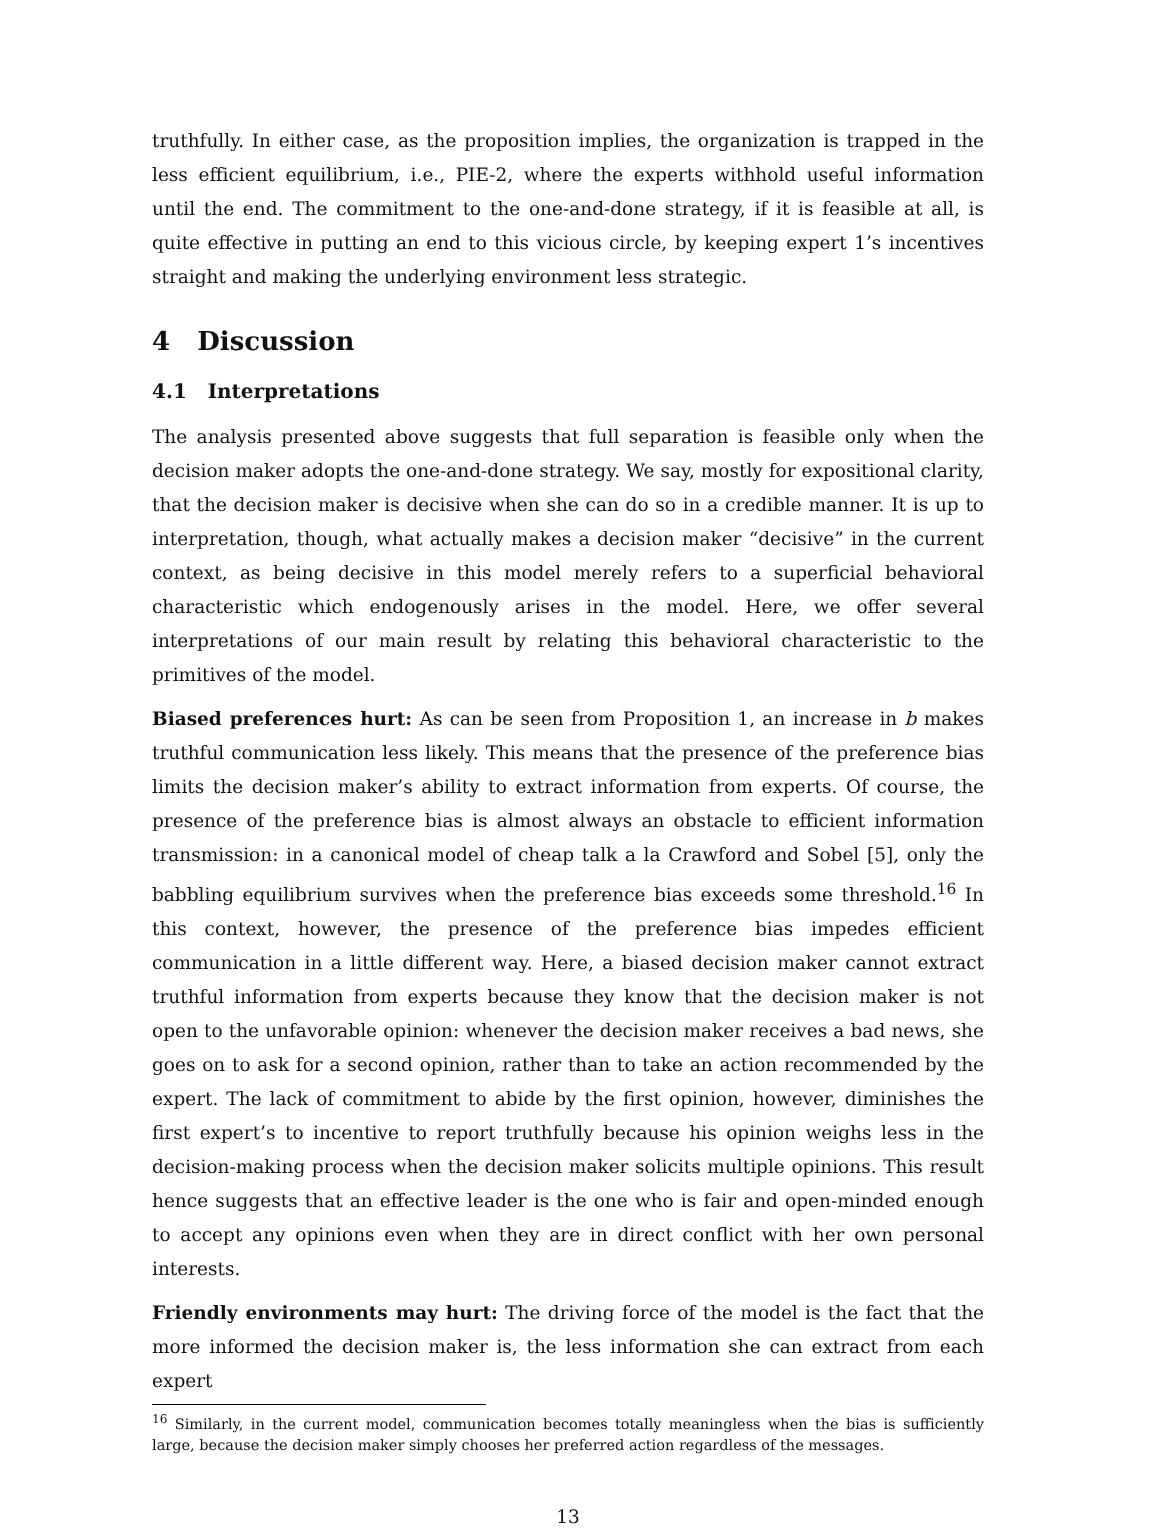truthfully. In either case, as the proposition implies, the organization is trapped in the less efficient equilibrium, i.e., PIE-2, where the experts withhold useful information until the end. The commitment to the one-and-done strategy, if it is feasible at all, is quite effective in putting an end to this vicious circle, by keeping expert 1’s incentives straight and making the underlying environment less strategic.
4 Discussion
4.1 Interpretations
The analysis presented above suggests that full separation is feasible only when the decision maker adopts the one-and-done strategy. We say, mostly for expositional clarity, that the decision maker is decisive when she can do so in a credible manner. It is up to interpretation, though, what actually makes a decision maker “decisive” in the current context, as being decisive in this model merely refers to a superficial behavioral characteristic which endogenously arises in the model. Here, we offer several interpretations of our main result by relating this behavioral characteristic to the primitives of the model.
Biased preferences hurt: As can be seen from Proposition 1, an increase in b makes truthful communication less likely. This means that the presence of the preference bias limits the decision maker’s ability to extract information from experts. Of course, the presence of the preference bias is almost always an obstacle to efficient information transmission: in a canonical model of cheap talk a la Crawford and Sobel [5], only the babbling equilibrium survives when the preference bias exceeds some threshold.<sup>16</sup> In this context, however, the presence of the preference bias impedes efficient communication in a little different way. Here, a biased decision maker cannot extract truthful information from experts because they know that the decision maker is not open to the unfavorable opinion: whenever the decision maker receives a bad news, she goes on to ask for a second opinion, rather than to take an action recommended by the expert. The lack of commitment to abide by the first opinion, however, diminishes the first expert’s to incentive to report truthfully because his opinion weighs less in the decision-making process when the decision maker solicits multiple opinions. This result hence suggests that an effective leader is the one who is fair and open-minded enough to accept any opinions even when they are in direct conflict with her own personal interests.
Friendly environments may hurt: The driving force of the model is the fact that the more informed the decision maker is, the less information she can extract from each expert
<sup>16</sup> Similarly, in the current model, communication becomes totally meaningless when the bias is sufficiently large, because the decision maker simply chooses her preferred action regardless of the messages.
13